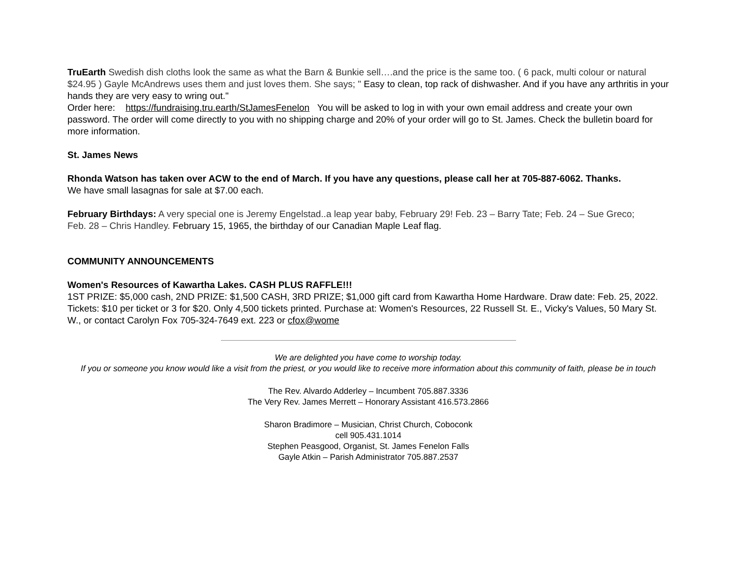TruEarth Swedish dish cloths look the same as what the Barn & Bunkie sell….and the price is the same too. ( 6 pack, multi colour or natural $24.95 ) Gayle McAndrews uses them and just loves them. She says; " Easy to clean, top rack of dishwasher. And if you have any arthritis in your hands they are very easy to wring out."
Order here: https://fundraising.tru.earth/StJamesFenelon You will be asked to log in with your own email address and create your own password. The order will come directly to you with no shipping charge and 20% of your order will go to St. James. Check the bulletin board for more information.
St. James News
Rhonda Watson has taken over ACW to the end of March. If you have any questions, please call her at 705-887-6062. Thanks.
We have small lasagnas for sale at $7.00 each.
February Birthdays: A very special one is Jeremy Engelstad..a leap year baby, February 29! Feb. 23 – Barry Tate; Feb. 24 – Sue Greco;
Feb. 28 – Chris Handley. February 15, 1965, the birthday of our Canadian Maple Leaf flag.
COMMUNITY ANNOUNCEMENTS
Women's Resources of Kawartha Lakes. CASH PLUS RAFFLE!!!
1ST PRIZE: $5,000 cash, 2ND PRIZE: $1,500 CASH, 3RD PRIZE; $1,000 gift card from Kawartha Home Hardware. Draw date: Feb. 25, 2022. Tickets: $10 per ticket or 3 for $20. Only 4,500 tickets printed. Purchase at: Women's Resources, 22 Russell St. E., Vicky's Values, 50 Mary St. W., or contact Carolyn Fox 705-324-7649 ext. 223 or cfox@wome
We are delighted you have come to worship today.
If you or someone you know would like a visit from the priest, or you would like to receive more information about this community of faith, please be in touch
The Rev. Alvardo Adderley – Incumbent 705.887.3336
The Very Rev. James Merrett – Honorary Assistant 416.573.2866
Sharon Bradimore – Musician, Christ Church, Coboconk
cell 905.431.1014
Stephen Peasgood, Organist, St. James Fenelon Falls
Gayle Atkin – Parish Administrator 705.887.2537